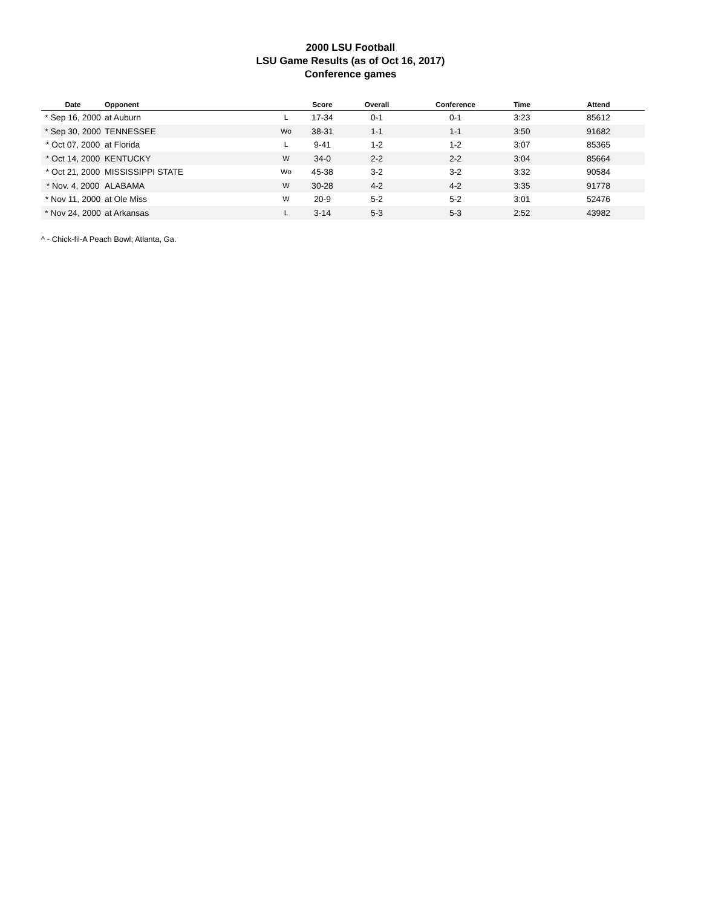2000 LSU Football
LSU Game Results (as of Oct 16, 2017)
Conference games
| Date | Opponent | | Score | Overall | Conference | Time | Attend |
| --- | --- | --- | --- | --- | --- | --- | --- |
| * Sep 16, 2000 | at Auburn | L | 17-34 | 0-1 | 0-1 | 3:23 | 85612 |
| * Sep 30, 2000 | TENNESSEE | Wo | 38-31 | 1-1 | 1-1 | 3:50 | 91682 |
| * Oct 07, 2000 | at Florida | L | 9-41 | 1-2 | 1-2 | 3:07 | 85365 |
| * Oct 14, 2000 | KENTUCKY | W | 34-0 | 2-2 | 2-2 | 3:04 | 85664 |
| * Oct 21, 2000 | MISSISSIPPI STATE | Wo | 45-38 | 3-2 | 3-2 | 3:32 | 90584 |
| * Nov. 4, 2000 | ALABAMA | W | 30-28 | 4-2 | 4-2 | 3:35 | 91778 |
| * Nov 11, 2000 | at Ole Miss | W | 20-9 | 5-2 | 5-2 | 3:01 | 52476 |
| * Nov 24, 2000 | at Arkansas | L | 3-14 | 5-3 | 5-3 | 2:52 | 43982 |
^ - Chick-fil-A Peach Bowl; Atlanta, Ga.